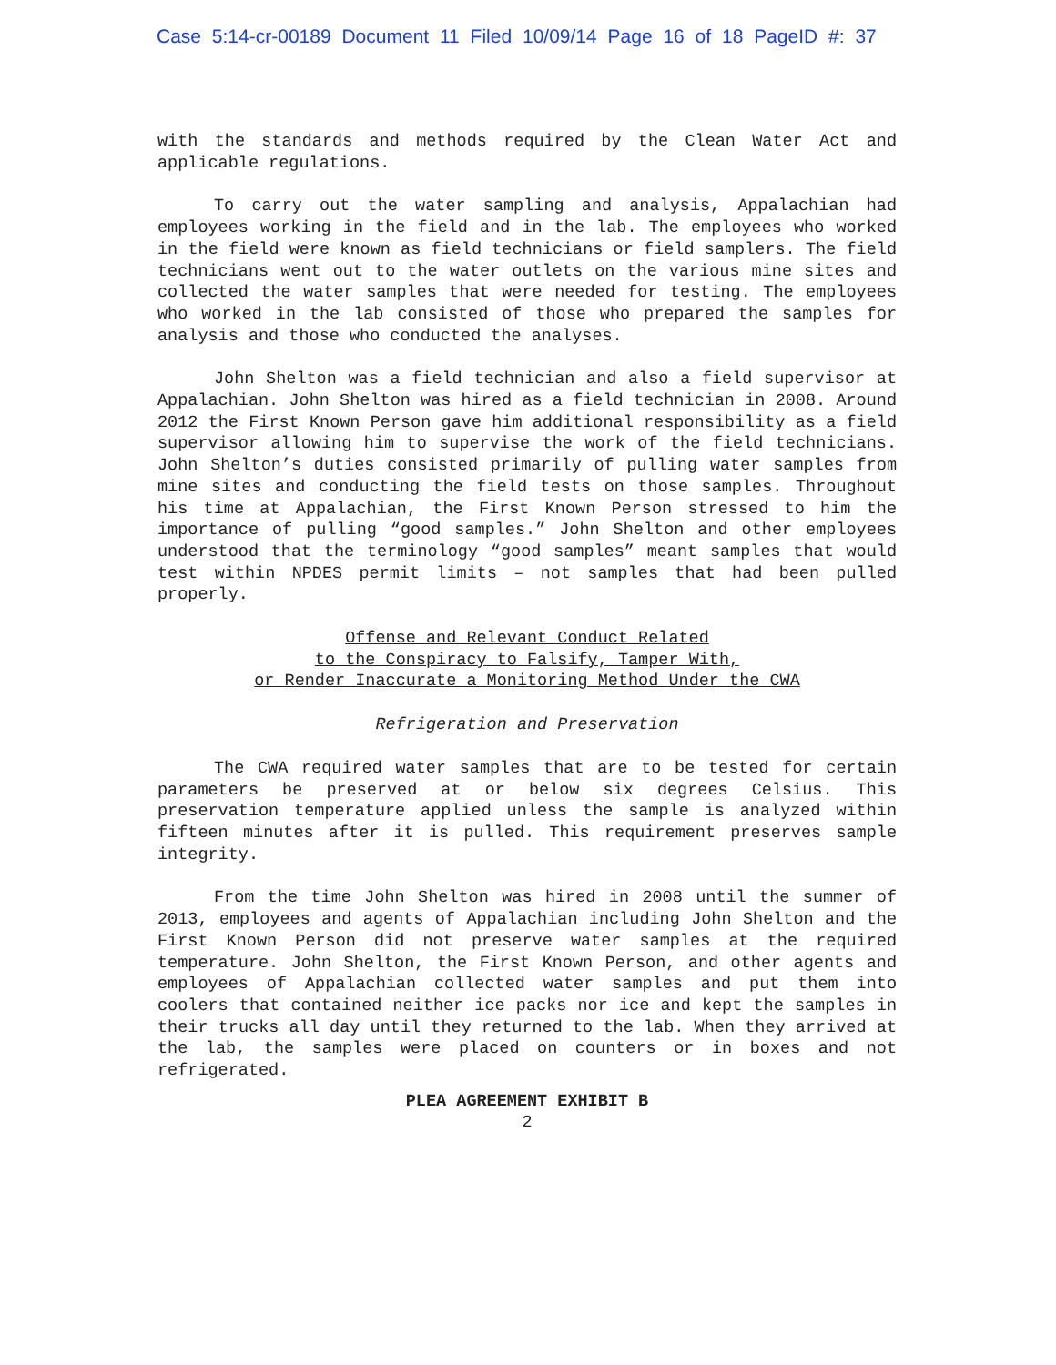Case 5:14-cr-00189 Document 11 Filed 10/09/14 Page 16 of 18 PageID #: 37
with the standards and methods required by the Clean Water Act and applicable regulations.
To carry out the water sampling and analysis, Appalachian had employees working in the field and in the lab. The employees who worked in the field were known as field technicians or field samplers. The field technicians went out to the water outlets on the various mine sites and collected the water samples that were needed for testing. The employees who worked in the lab consisted of those who prepared the samples for analysis and those who conducted the analyses.
John Shelton was a field technician and also a field supervisor at Appalachian. John Shelton was hired as a field technician in 2008. Around 2012 the First Known Person gave him additional responsibility as a field supervisor allowing him to supervise the work of the field technicians. John Shelton’s duties consisted primarily of pulling water samples from mine sites and conducting the field tests on those samples. Throughout his time at Appalachian, the First Known Person stressed to him the importance of pulling “good samples.” John Shelton and other employees understood that the terminology “good samples” meant samples that would test within NPDES permit limits – not samples that had been pulled properly.
Offense and Relevant Conduct Related
to the Conspiracy to Falsify, Tamper With,
or Render Inaccurate a Monitoring Method Under the CWA
Refrigeration and Preservation
The CWA required water samples that are to be tested for certain parameters be preserved at or below six degrees Celsius. This preservation temperature applied unless the sample is analyzed within fifteen minutes after it is pulled. This requirement preserves sample integrity.
From the time John Shelton was hired in 2008 until the summer of 2013, employees and agents of Appalachian including John Shelton and the First Known Person did not preserve water samples at the required temperature. John Shelton, the First Known Person, and other agents and employees of Appalachian collected water samples and put them into coolers that contained neither ice packs nor ice and kept the samples in their trucks all day until they returned to the lab. When they arrived at the lab, the samples were placed on counters or in boxes and not refrigerated.
PLEA AGREEMENT EXHIBIT B
2